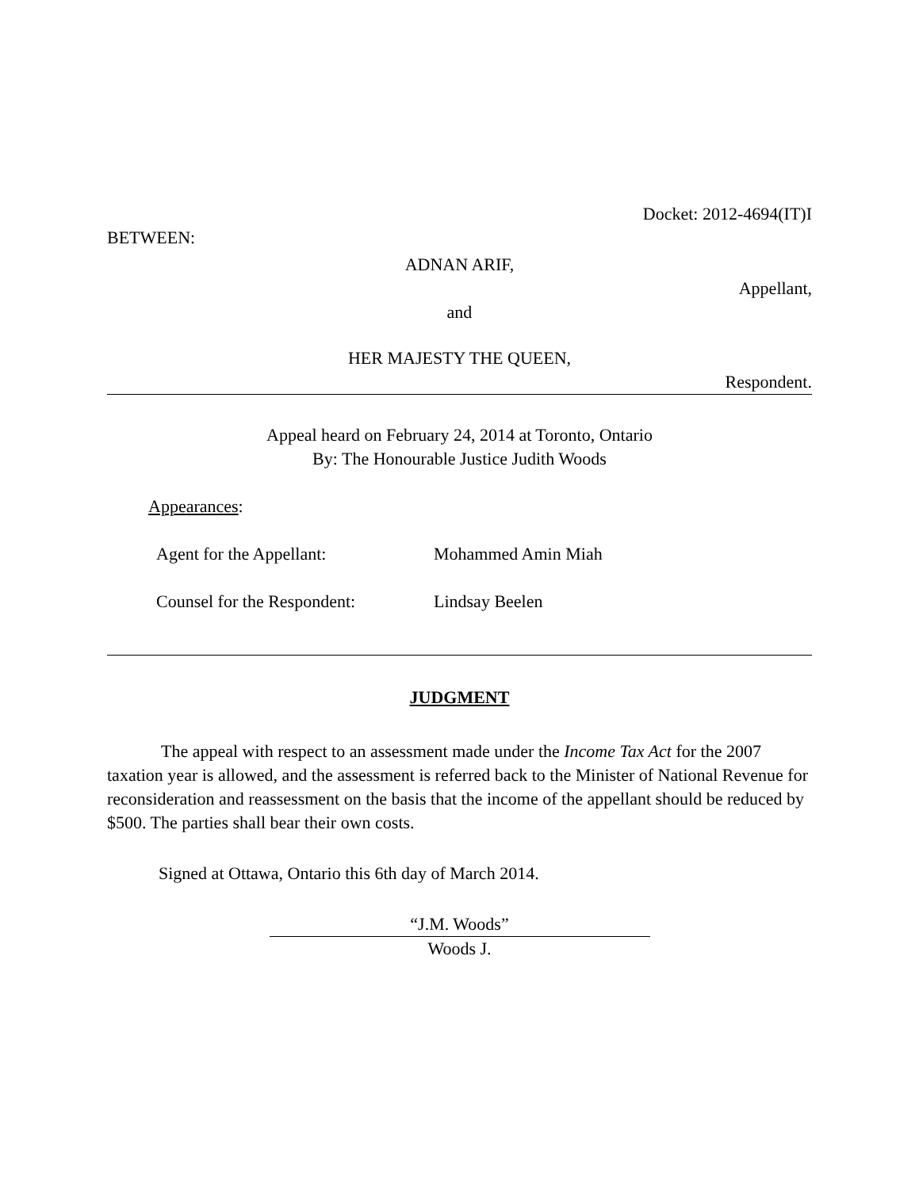Docket: 2012-4694(IT)I
BETWEEN:
ADNAN ARIF,
Appellant,
and
HER MAJESTY THE QUEEN,
Respondent.
Appeal heard on February 24, 2014 at Toronto, Ontario
By: The Honourable Justice Judith Woods
Appearances:
Agent for the Appellant: Mohammed Amin Miah
Counsel for the Respondent: Lindsay Beelen
JUDGMENT
The appeal with respect to an assessment made under the Income Tax Act for the 2007 taxation year is allowed, and the assessment is referred back to the Minister of National Revenue for reconsideration and reassessment on the basis that the income of the appellant should be reduced by $500. The parties shall bear their own costs.
Signed at Ottawa, Ontario this 6th day of March 2014.
“J.M. Woods”
Woods J.